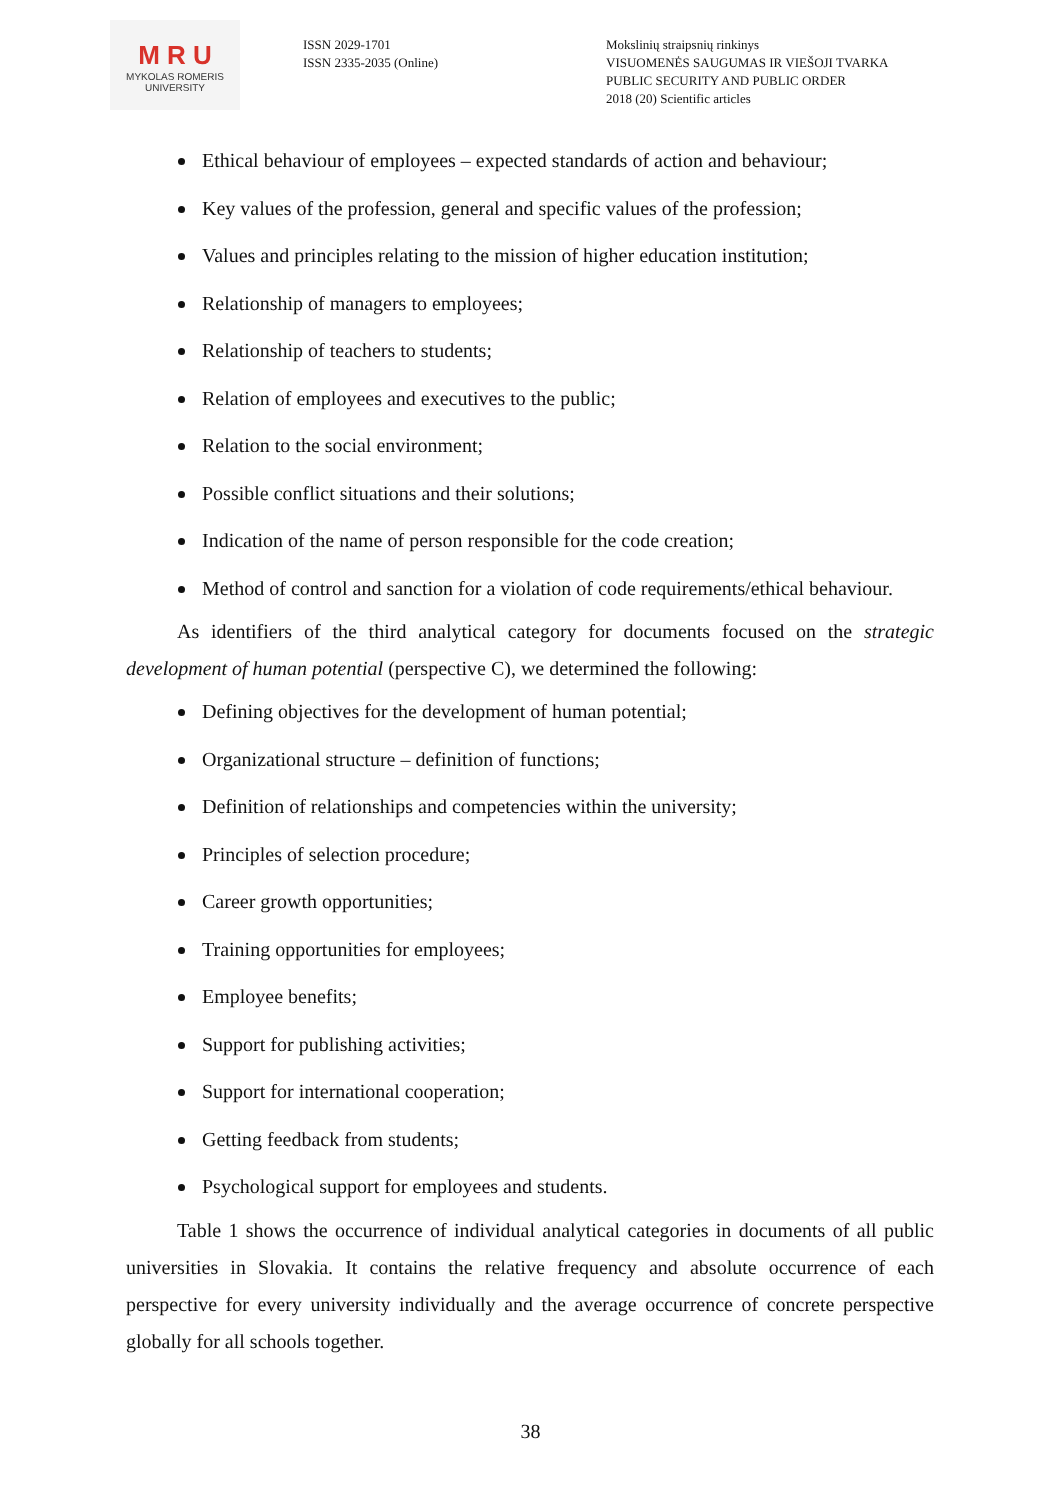M R U
MYKOLAS ROMERIS
UNIVERSITY
ISSN 2029-1701
ISSN 2335-2035 (Online)
Mokslinių straipsnių rinkinys
VISUOMENĖS SAUGUMAS IR VIEŠOJI TVARKA
PUBLIC SECURITY AND PUBLIC ORDER
2018 (20) Scientific articles
Ethical behaviour of employees – expected standards of action and behaviour;
Key values of the profession, general and specific values of the profession;
Values and principles relating to the mission of higher education institution;
Relationship of managers to employees;
Relationship of teachers to students;
Relation of employees and executives to the public;
Relation to the social environment;
Possible conflict situations and their solutions;
Indication of the name of person responsible for the code creation;
Method of control and sanction for a violation of code requirements/ethical behaviour.
As identifiers of the third analytical category for documents focused on the strategic development of human potential (perspective C), we determined the following:
Defining objectives for the development of human potential;
Organizational structure – definition of functions;
Definition of relationships and competencies within the university;
Principles of selection procedure;
Career growth opportunities;
Training opportunities for employees;
Employee benefits;
Support for publishing activities;
Support for international cooperation;
Getting feedback from students;
Psychological support for employees and students.
Table 1 shows the occurrence of individual analytical categories in documents of all public universities in Slovakia. It contains the relative frequency and absolute occurrence of each perspective for every university individually and the average occurrence of concrete perspective globally for all schools together.
38